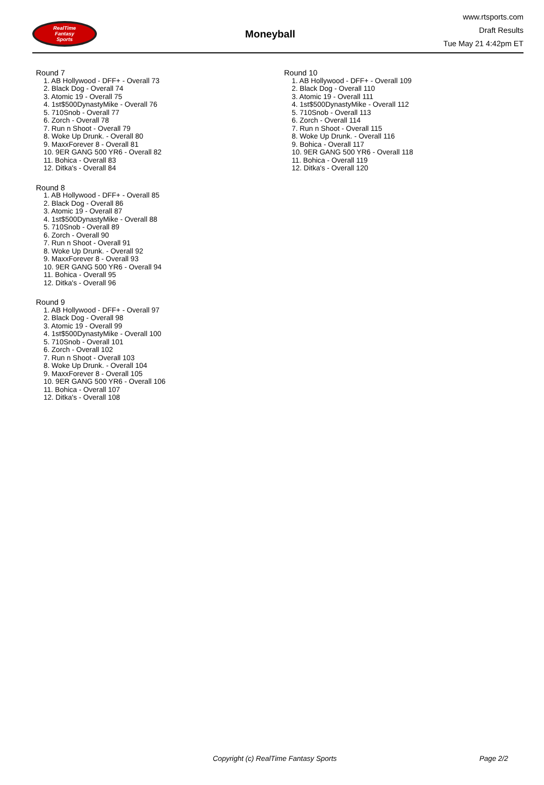RealTime
Fantasy
Sports
Moneyball
www.rtsports.com
Draft Results
Tue May 21 4:42pm ET
Round 7
1. AB Hollywood - DFF+ - Overall 73
2. Black Dog - Overall 74
3. Atomic 19 - Overall 75
4. 1st$500DynastyMike - Overall 76
5. 710Snob - Overall 77
6. Zorch - Overall 78
7. Run n Shoot - Overall 79
8. Woke Up Drunk. - Overall 80
9. MaxxForever 8 - Overall 81
10. 9ER GANG 500 YR6 - Overall 82
11. Bohica - Overall 83
12. Ditka's - Overall 84
Round 8
1. AB Hollywood - DFF+ - Overall 85
2. Black Dog - Overall 86
3. Atomic 19 - Overall 87
4. 1st$500DynastyMike - Overall 88
5. 710Snob - Overall 89
6. Zorch - Overall 90
7. Run n Shoot - Overall 91
8. Woke Up Drunk. - Overall 92
9. MaxxForever 8 - Overall 93
10. 9ER GANG 500 YR6 - Overall 94
11. Bohica - Overall 95
12. Ditka's - Overall 96
Round 9
1. AB Hollywood - DFF+ - Overall 97
2. Black Dog - Overall 98
3. Atomic 19 - Overall 99
4. 1st$500DynastyMike - Overall 100
5. 710Snob - Overall 101
6. Zorch - Overall 102
7. Run n Shoot - Overall 103
8. Woke Up Drunk. - Overall 104
9. MaxxForever 8 - Overall 105
10. 9ER GANG 500 YR6 - Overall 106
11. Bohica - Overall 107
12. Ditka's - Overall 108
Round 10
1. AB Hollywood - DFF+ - Overall 109
2. Black Dog - Overall 110
3. Atomic 19 - Overall 111
4. 1st$500DynastyMike - Overall 112
5. 710Snob - Overall 113
6. Zorch - Overall 114
7. Run n Shoot - Overall 115
8. Woke Up Drunk. - Overall 116
9. Bohica - Overall 117
10. 9ER GANG 500 YR6 - Overall 118
11. Bohica - Overall 119
12. Ditka's - Overall 120
Copyright (c) RealTime Fantasy Sports Page 2/2